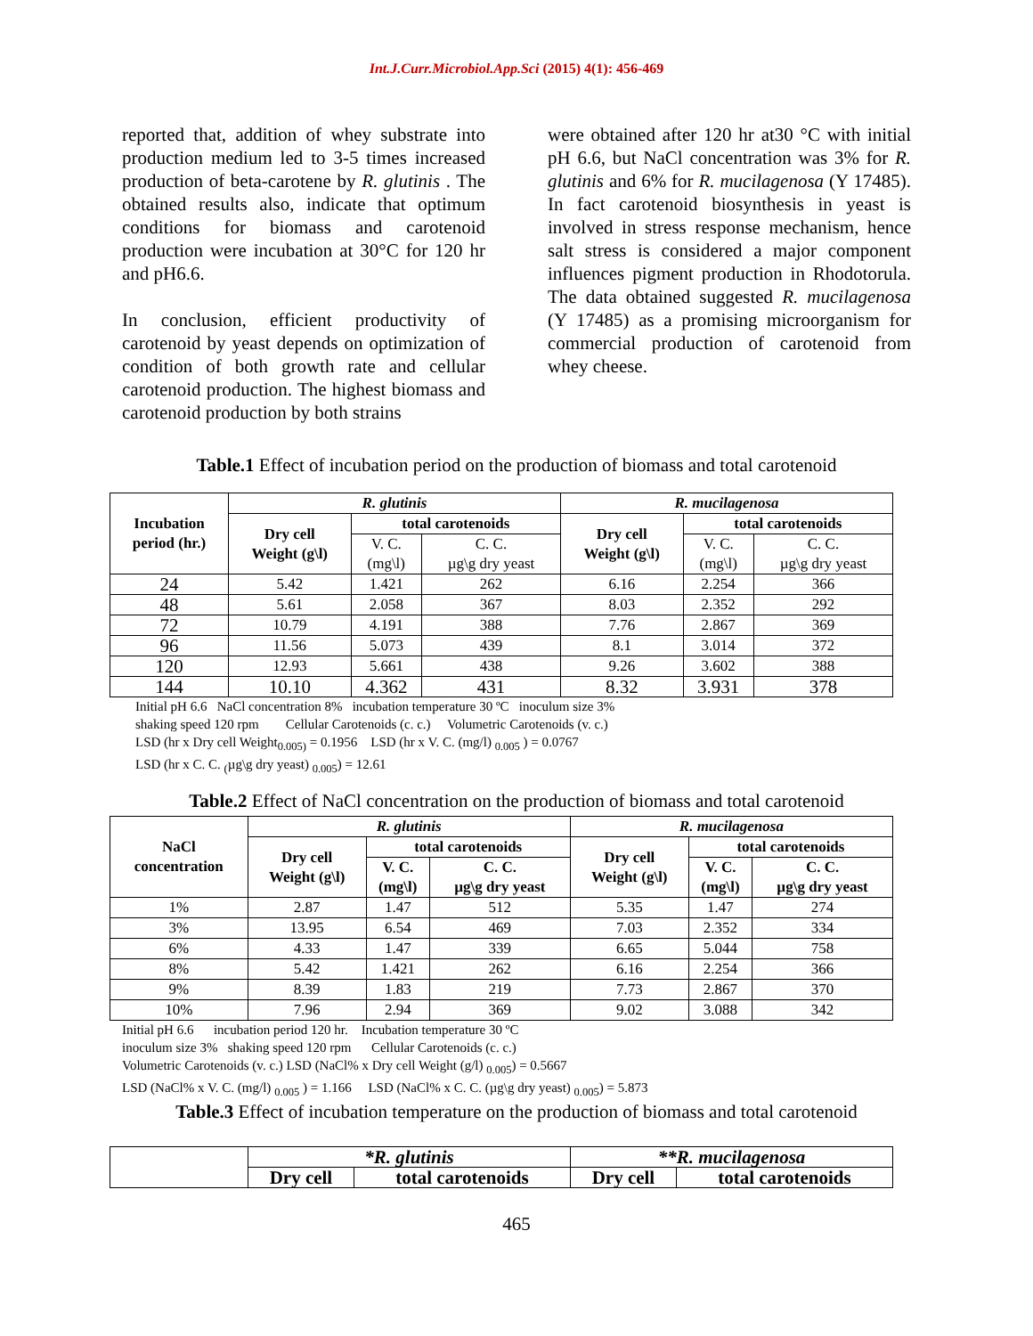Int.J.Curr.Microbiol.App.Sci (2015) 4(1): 456-469
reported that, addition of whey substrate into production medium led to 3-5 times increased production of beta-carotene by R. glutinis . The obtained results also, indicate that optimum conditions for biomass and carotenoid production were incubation at 30°C for 120 hr and pH6.6.
In conclusion, efficient productivity of carotenoid by yeast depends on optimization of condition of both growth rate and cellular carotenoid production. The highest biomass and carotenoid production by both strains
were obtained after 120 hr at30 °C with initial pH 6.6, but NaCl concentration was 3% for R. glutinis and 6% for R. mucilagenosa (Y 17485). In fact carotenoid biosynthesis in yeast is involved in stress response mechanism, hence salt stress is considered a major component influences pigment production in Rhodotorula. The data obtained suggested R. mucilagenosa (Y 17485) as a promising microorganism for commercial production of carotenoid from whey cheese.
Table.1 Effect of incubation period on the production of biomass and total carotenoid
| Incubation period (hr.) | R. glutinis | | | R. mucilagenosa | | |
| --- | --- | --- | --- | --- | --- | --- |
| | Dry cell Weight (g\l) | total carotenoids | | Dry cell Weight (g\l) | total carotenoids | |
| | | V. C. (mg\l) | C. C. µg\g dry yeast | | V. C. (mg\l) | C. C. µg\g dry yeast |
| 24 | 5.42 | 1.421 | 262 | 6.16 | 2.254 | 366 |
| 48 | 5.61 | 2.058 | 367 | 8.03 | 2.352 | 292 |
| 72 | 10.79 | 4.191 | 388 | 7.76 | 2.867 | 369 |
| 96 | 11.56 | 5.073 | 439 | 8.1 | 3.014 | 372 |
| 120 | 12.93 | 5.661 | 438 | 9.26 | 3.602 | 388 |
| 144 | 10.10 | 4.362 | 431 | 8.32 | 3.931 | 378 |
Initial pH 6.6 NaCl concentration 8% incubation temperature 30 ºC inoculum size 3%
shaking speed 120 rpm Cellular Carotenoids (c. c.) Volumetric Carotenoids (v. c.)
LSD (hr x Dry cell Weight<sub>0.005)</sub> = 0.1956 LSD (hr x V. C. (mg/l) <sub>0.005</sub> ) = 0.0767
LSD (hr x C. C. <sub>(</sub>µg\g dry yeast) <sub>0.005</sub>) = 12.61
Table.2 Effect of NaCl concentration on the production of biomass and total carotenoid
| NaCl concentration | R. glutinis | | | R. mucilagenosa | | |
| --- | --- | --- | --- | --- | --- | --- |
| | Dry cell Weight (g\l) | total carotenoids | | Dry cell Weight (g\l) | total carotenoids | |
| | | V. C. (mg\l) | C. C. µg\g dry yeast | | V. C. (mg\l) | C. C. µg\g dry yeast |
| 1% | 2.87 | 1.47 | 512 | 5.35 | 1.47 | 274 |
| 3% | 13.95 | 6.54 | 469 | 7.03 | 2.352 | 334 |
| 6% | 4.33 | 1.47 | 339 | 6.65 | 5.044 | 758 |
| 8% | 5.42 | 1.421 | 262 | 6.16 | 2.254 | 366 |
| 9% | 8.39 | 1.83 | 219 | 7.73 | 2.867 | 370 |
| 10% | 7.96 | 2.94 | 369 | 9.02 | 3.088 | 342 |
Initial pH 6.6 incubation period 120 hr. Incubation temperature 30 ºC
inoculum size 3% shaking speed 120 rpm Cellular Carotenoids (c. c.)
Volumetric Carotenoids (v. c.) LSD (NaCl% x Dry cell Weight (g/l) <sub>0.005</sub>) = 0.5667
LSD (NaCl% x V. C. (mg/l) <sub>0.005</sub> ) = 1.166 LSD (NaCl% x C. C. (µg\g dry yeast) <sub>0.005</sub>) = 5.873
Table.3 Effect of incubation temperature on the production of biomass and total carotenoid
| | *R. glutinis | | **R. mucilagenosa | |
| --- | --- | --- | --- | --- |
| | Dry cell | total carotenoids | Dry cell | total carotenoids |
465